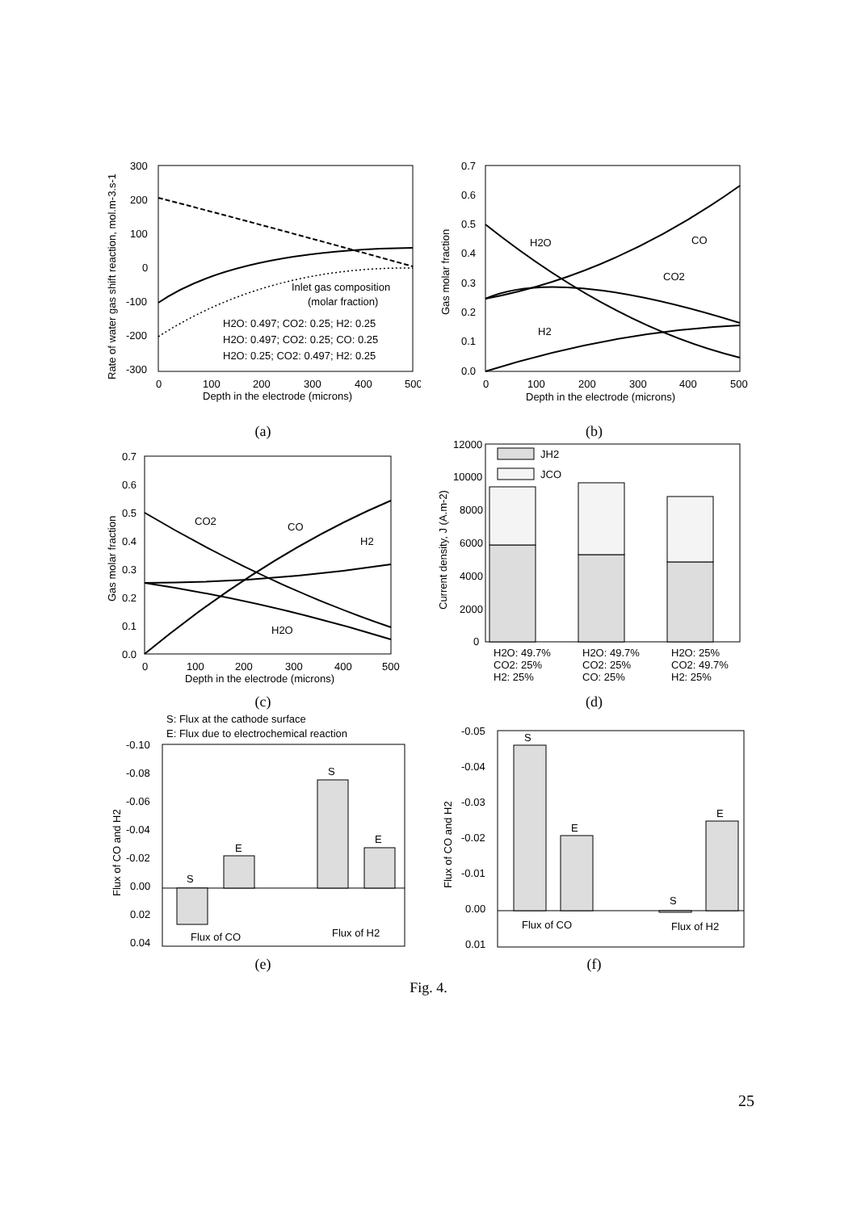300
200
100
0
-100
-200
-300
0
100
200
300
400
500
Depth in the electrode (microns)
Inlet gas composition
(molar fraction)
H2O: 0.497; CO2: 0.25; H2: 0.25
H2O: 0.497; CO2: 0.25; CO: 0.25
H2O: 0.25; CO2: 0.497; H2: 0.25
Rate of water gas shift reaction, mol.m-3.s-1
(a)
0.7
0.6
0.5
0.4
0.3
0.2
0.1
0.0
0
100
200
300
400
500
Depth in the electrode (microns)
H2O
CO
CO2
H2
Gas molar fraction
(b)
0.7
0.6
0.5
0.4
0.3
0.2
0.1
0.0
0
100
200
300
400
500
Depth in the electrode (microns)
CO2
CO
H2
H2O
Gas molar fraction
(c)
12000
10000
8000
6000
4000
2000
0
JH2
JCO
H2O: 49.7%
CO2: 25%
H2: 25%
H2O: 49.7%
CO2: 25%
CO: 25%
H2O: 25%
CO2: 49.7%
H2: 25%
Current density, J (A.m-2)
(d)
S: Flux at the cathode surface
E: Flux due to electrochemical reaction
-0.10
-0.08
-0.06
-0.04
-0.02
0.00
0.02
0.04
S
E
S
E
Flux of CO
Flux of H2
Flux of CO and H2
(e)
-0.05
-0.04
-0.03
-0.02
-0.01
0.00
0.01
S
E
S
E
Flux of CO
Flux of H2
Flux of CO and H2
(f)
Fig. 4.
25